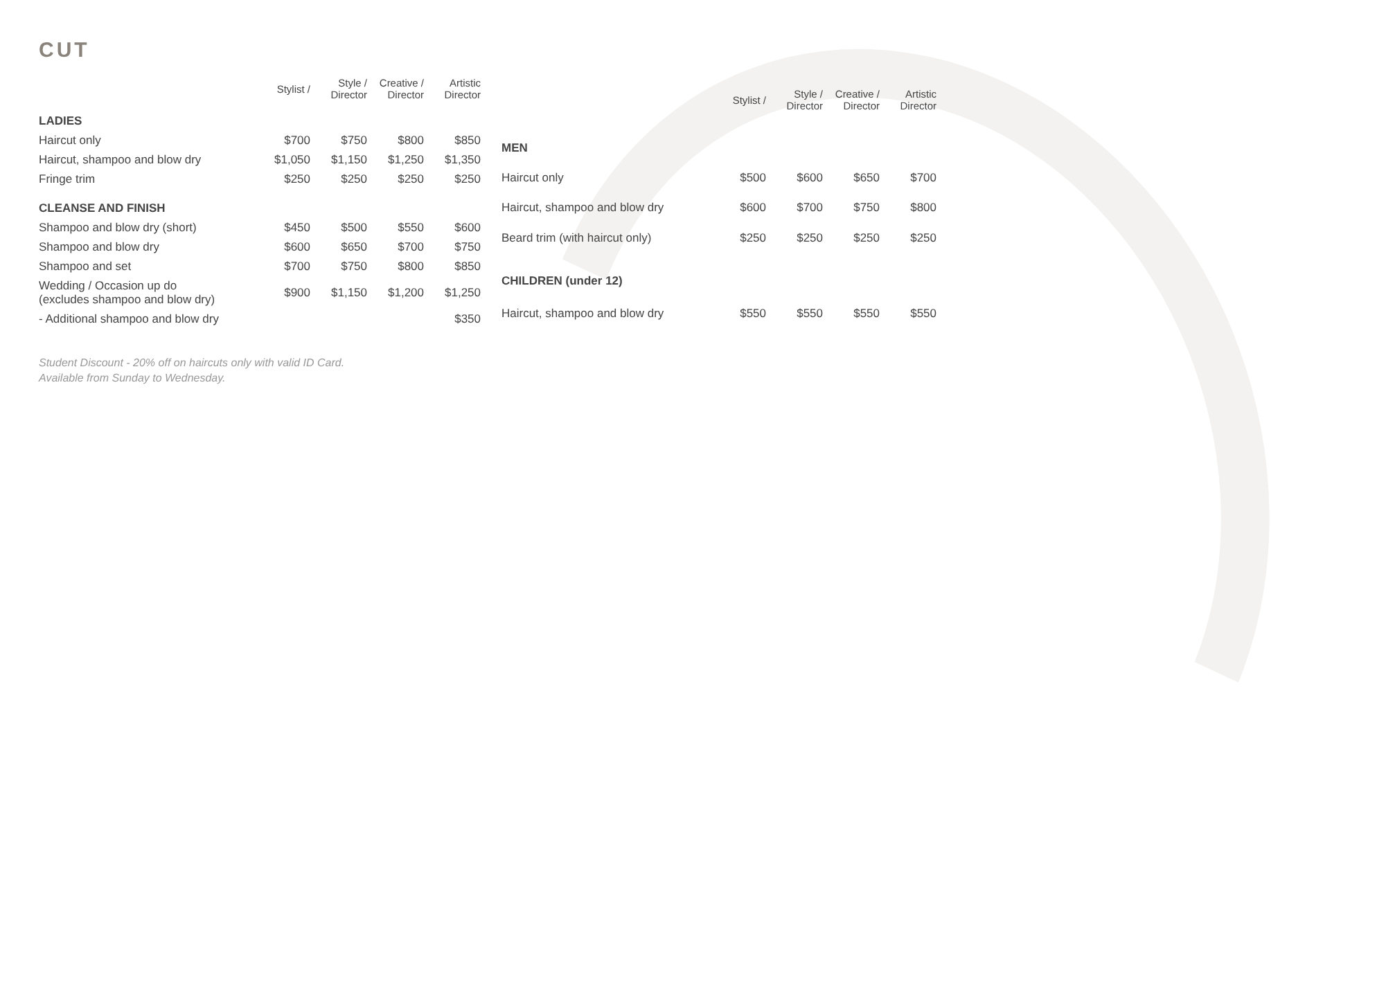CUT
| | Stylist / | Style / Director | Creative / Director | Artistic Director |
| --- | --- | --- | --- | --- |
| LADIES | | | | |
| Haircut only | $700 | $750 | $800 | $850 |
| Haircut, shampoo and blow dry | $1,050 | $1,150 | $1,250 | $1,350 |
| Fringe trim | $250 | $250 | $250 | $250 |
| CLEANSE AND FINISH | | | | |
| Shampoo and blow dry (short) | $450 | $500 | $550 | $600 |
| Shampoo and blow dry | $600 | $650 | $700 | $750 |
| Shampoo and set | $700 | $750 | $800 | $850 |
| Wedding / Occasion up do (excludes shampoo and blow dry) | $900 | $1,150 | $1,200 | $1,250 |
| - Additional shampoo and blow dry | | | | $350 |
| | Stylist / | Style / Director | Creative / Director | Artistic Director |
| --- | --- | --- | --- | --- |
| MEN | | | | |
| Haircut only | $500 | $600 | $650 | $700 |
| Haircut, shampoo and blow dry | $600 | $700 | $750 | $800 |
| Beard trim (with haircut only) | $250 | $250 | $250 | $250 |
| CHILDREN (under 12) | | | | |
| Haircut, shampoo and blow dry | $550 | $550 | $550 | $550 |
Student Discount - 20% off on haircuts only with valid ID Card.
Available from Sunday to Wednesday.